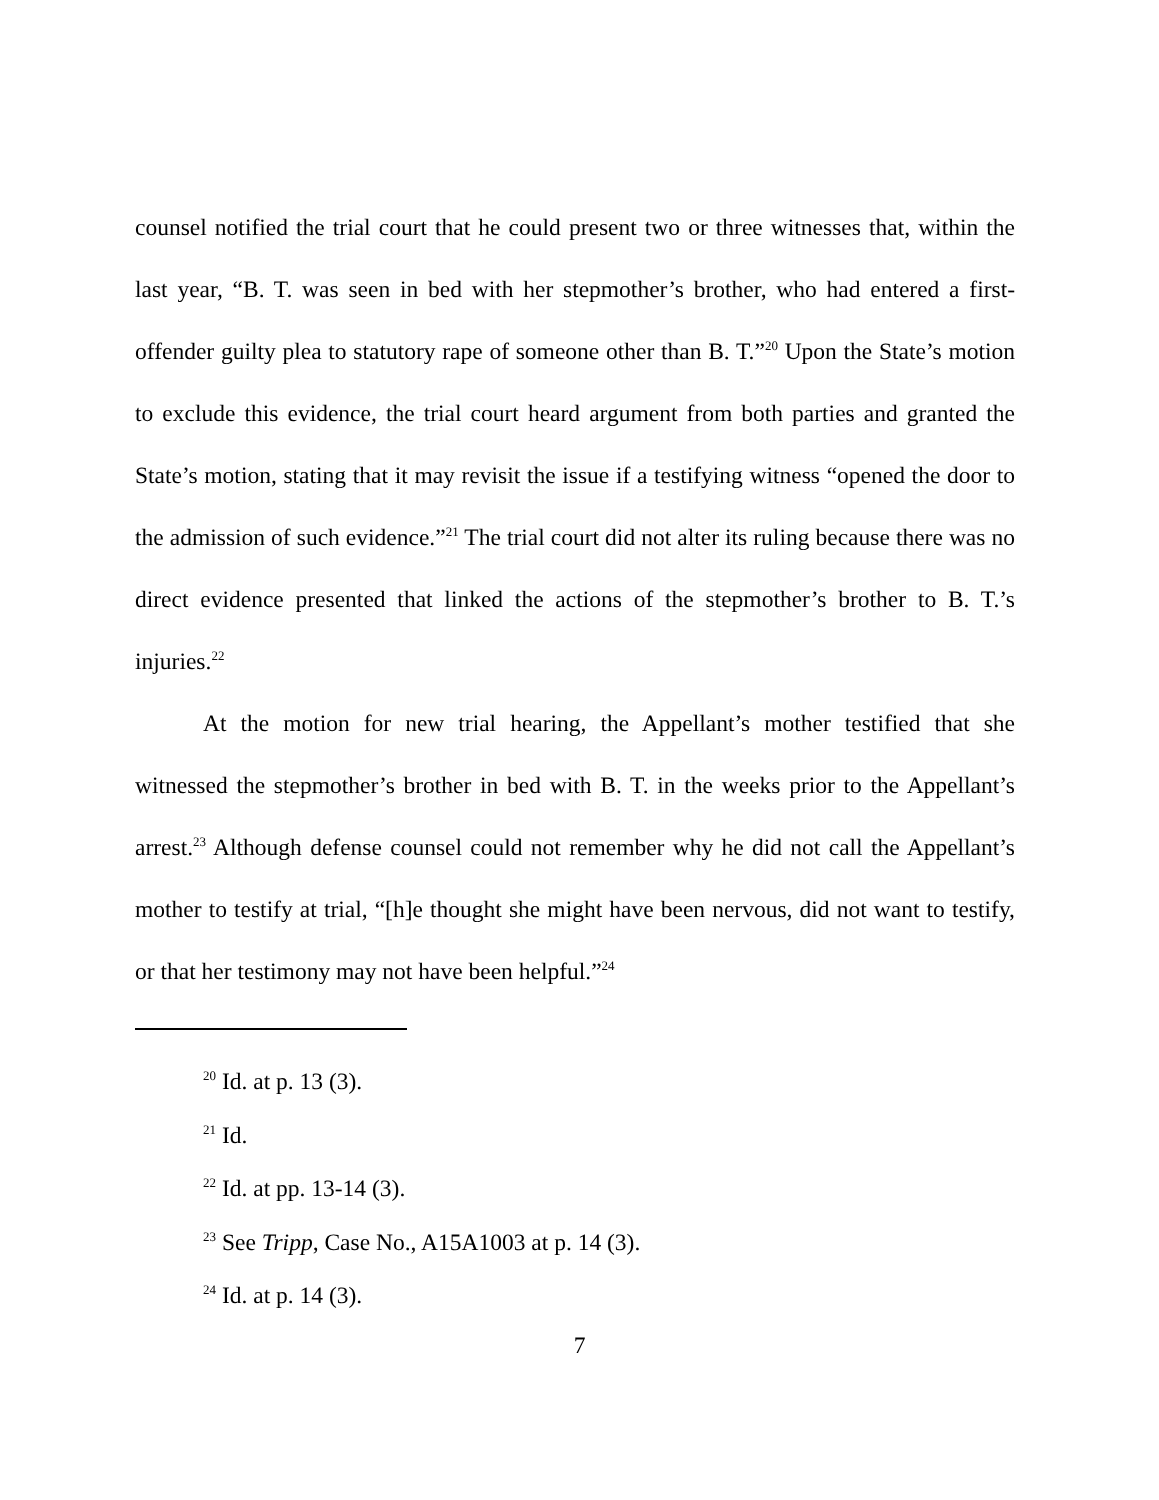counsel notified the trial court that he could present two or three witnesses that, within the last year, “B. T. was seen in bed with her stepmother’s brother, who had entered a first-offender guilty plea to statutory rape of someone other than B. T.”<sup>20</sup> Upon the State’s motion to exclude this evidence, the trial court heard argument from both parties and granted the State’s motion, stating that it may revisit the issue if a testifying witness “opened the door to the admission of such evidence.”<sup>21</sup> The trial court did not alter its ruling because there was no direct evidence presented that linked the actions of the stepmother’s brother to B. T.’s injuries.<sup>22</sup>
At the motion for new trial hearing, the Appellant’s mother testified that she witnessed the stepmother’s brother in bed with B. T. in the weeks prior to the Appellant’s arrest.<sup>23</sup> Although defense counsel could not remember why he did not call the Appellant’s mother to testify at trial, “[h]e thought she might have been nervous, did not want to testify, or that her testimony may not have been helpful.”<sup>24</sup>
<sup>20</sup> Id. at p. 13 (3).
<sup>21</sup> Id.
<sup>22</sup> Id. at pp. 13-14 (3).
<sup>23</sup> See Tripp, Case No., A15A1003 at p. 14 (3).
<sup>24</sup> Id. at p. 14 (3).
7